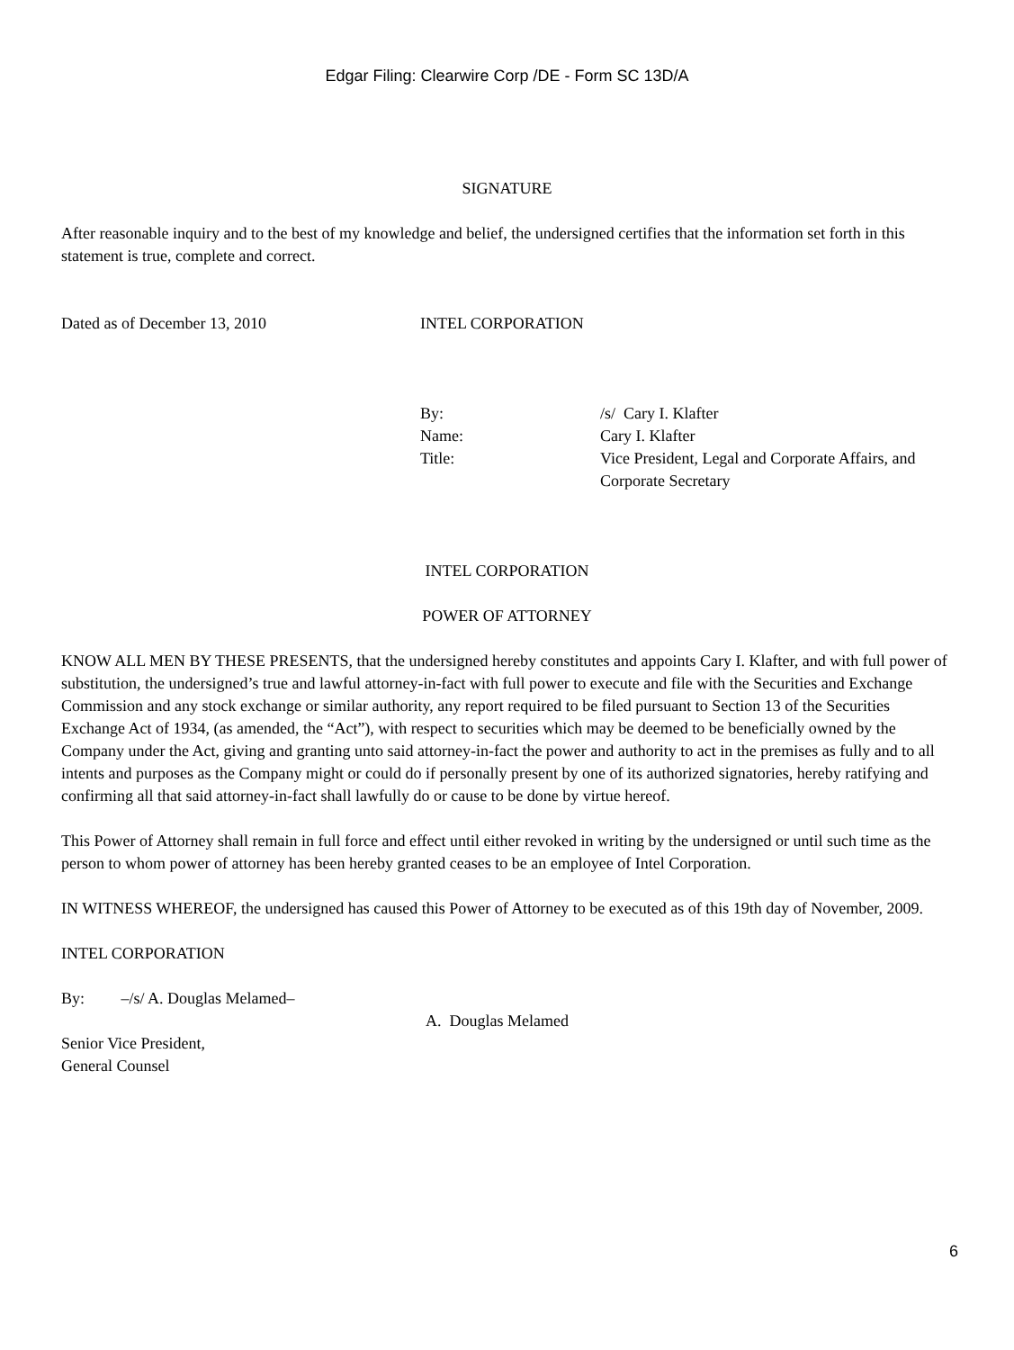Edgar Filing: Clearwire Corp /DE - Form SC 13D/A
SIGNATURE
After reasonable inquiry and to the best of my knowledge and belief, the undersigned certifies that the information set forth in this statement is true, complete and correct.
Dated as of December 13, 2010 INTEL CORPORATION
By: /s/ Cary I. Klafter Name: Cary I. Klafter Title: Vice President, Legal and Corporate Affairs, and Corporate Secretary
INTEL CORPORATION
POWER OF ATTORNEY
KNOW ALL MEN BY THESE PRESENTS, that the undersigned hereby constitutes and appoints Cary I. Klafter, and with full power of substitution, the undersigned’s true and lawful attorney-in-fact with full power to execute and file with the Securities and Exchange Commission and any stock exchange or similar authority, any report required to be filed pursuant to Section 13 of the Securities Exchange Act of 1934, (as amended, the “Act”), with respect to securities which may be deemed to be beneficially owned by the Company under the Act, giving and granting unto said attorney-in-fact the power and authority to act in the premises as fully and to all intents and purposes as the Company might or could do if personally present by one of its authorized signatories, hereby ratifying and confirming all that said attorney-in-fact shall lawfully do or cause to be done by virtue hereof.
This Power of Attorney shall remain in full force and effect until either revoked in writing by the undersigned or until such time as the person to whom power of attorney has been hereby granted ceases to be an employee of Intel Corporation.
IN WITNESS WHEREOF, the undersigned has caused this Power of Attorney to be executed as of this 19th day of November, 2009.
INTEL CORPORATION
By: –/s/ A. Douglas Melamed–
A. Douglas Melamed
Senior Vice President,
General Counsel
6